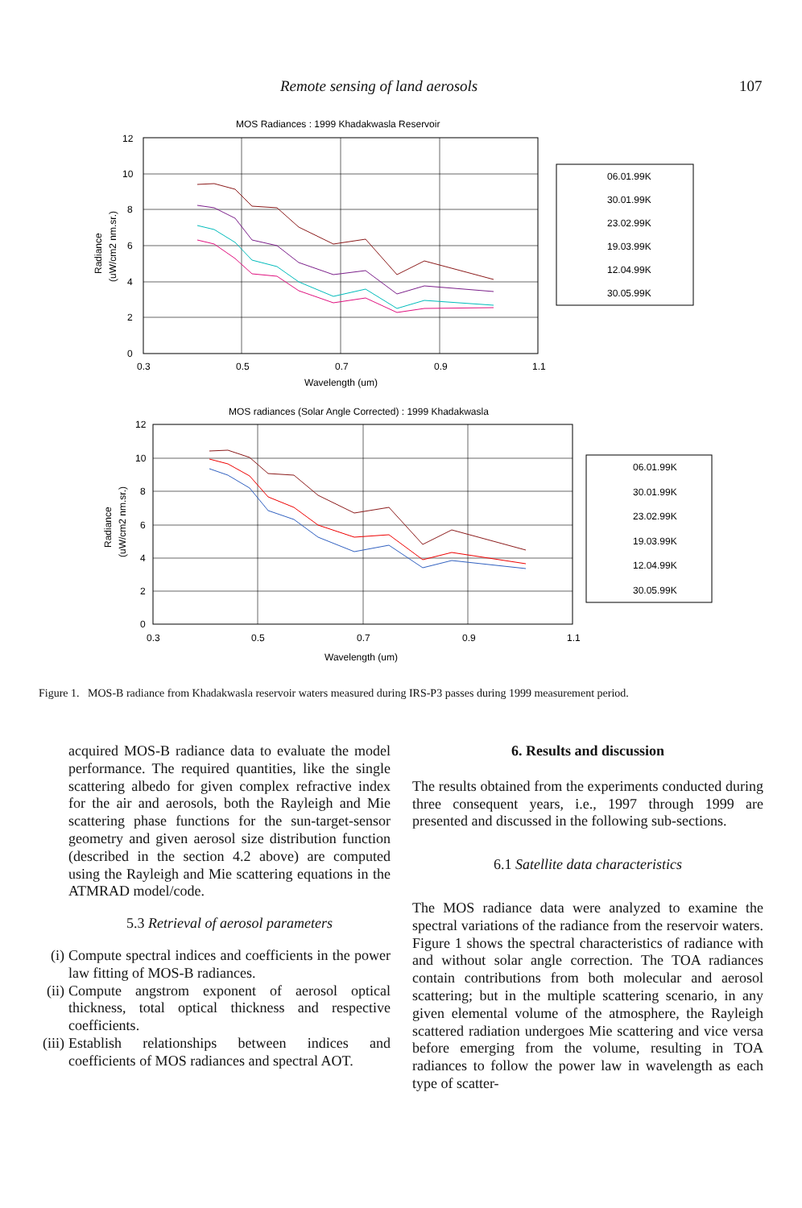Remote sensing of land aerosols 107
MOS Radiances : 1999 Khadakwasla Reservoir
12
10
8
6
4
2
0
0.3
0.5
0.7
0.9
1.1
Wavelength (um)
Radiance
(uW/cm2 nm.sr.)
06.01.99K
30.01.99K
23.02.99K
19.03.99K
12.04.99K
30.05.99K
MOS radiances (Solar Angle Corrected) : 1999 Khadakwasla
12
10
8
6
4
2
0
0.3
0.5
0.7
0.9
1.1
Wavelength (um)
Radiance
(uW/cm2 nm.sr.)
06.01.99K
30.01.99K
23.02.99K
19.03.99K
12.04.99K
30.05.99K
Figure 1. MOS-B radiance from Khadakwasla reservoir waters measured during IRS-P3 passes during 1999 measurement period.
acquired MOS-B radiance data to evaluate the model performance. The required quantities, like the single scattering albedo for given complex refractive index for the air and aerosols, both the Rayleigh and Mie scattering phase functions for the sun-target-sensor geometry and given aerosol size distribution function (described in the section 4.2 above) are computed using the Rayleigh and Mie scattering equations in the ATMRAD model/code.
5.3 Retrieval of aerosol parameters
(i) Compute spectral indices and coefficients in the power law fitting of MOS-B radiances.
(ii) Compute angstrom exponent of aerosol optical thickness, total optical thickness and respective coefficients.
(iii) Establish relationships between indices and coefficients of MOS radiances and spectral AOT.
6. Results and discussion
The results obtained from the experiments conducted during three consequent years, i.e., 1997 through 1999 are presented and discussed in the following sub-sections.
6.1 Satellite data characteristics
The MOS radiance data were analyzed to examine the spectral variations of the radiance from the reservoir waters. Figure 1 shows the spectral characteristics of radiance with and without solar angle correction. The TOA radiances contain contributions from both molecular and aerosol scattering; but in the multiple scattering scenario, in any given elemental volume of the atmosphere, the Rayleigh scattered radiation undergoes Mie scattering and vice versa before emerging from the volume, resulting in TOA radiances to follow the power law in wavelength as each type of scatter-